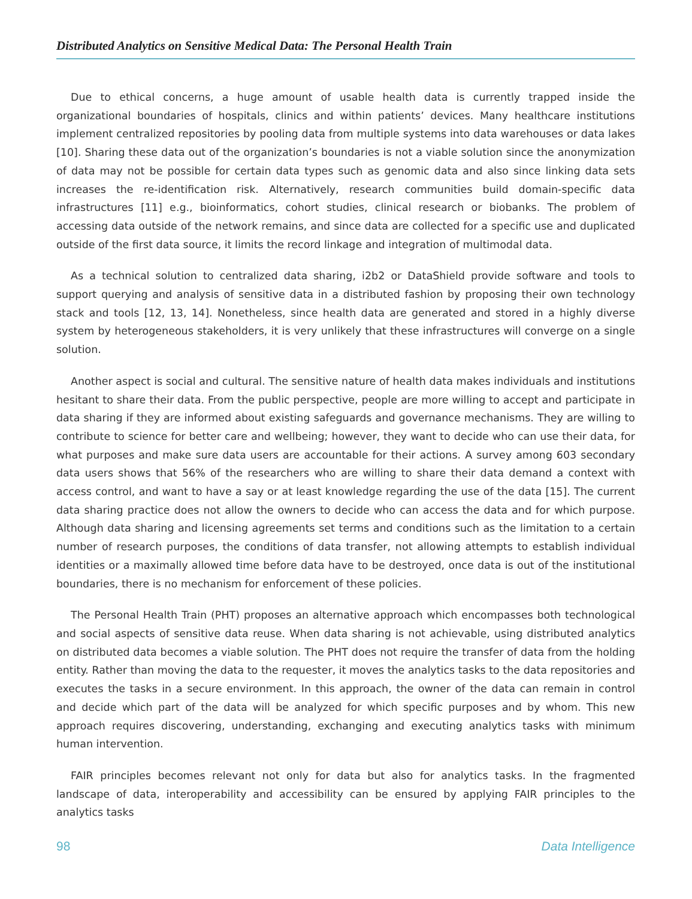Distributed Analytics on Sensitive Medical Data: The Personal Health Train
Due to ethical concerns, a huge amount of usable health data is currently trapped inside the organizational boundaries of hospitals, clinics and within patients’ devices. Many healthcare institutions implement centralized repositories by pooling data from multiple systems into data warehouses or data lakes [10]. Sharing these data out of the organization’s boundaries is not a viable solution since the anonymization of data may not be possible for certain data types such as genomic data and also since linking data sets increases the re-identification risk. Alternatively, research communities build domain-specific data infrastructures [11] e.g., bioinformatics, cohort studies, clinical research or biobanks. The problem of accessing data outside of the network remains, and since data are collected for a specific use and duplicated outside of the first data source, it limits the record linkage and integration of multimodal data.
As a technical solution to centralized data sharing, i2b2 or DataShield provide software and tools to support querying and analysis of sensitive data in a distributed fashion by proposing their own technology stack and tools [12, 13, 14]. Nonetheless, since health data are generated and stored in a highly diverse system by heterogeneous stakeholders, it is very unlikely that these infrastructures will converge on a single solution.
Another aspect is social and cultural. The sensitive nature of health data makes individuals and institutions hesitant to share their data. From the public perspective, people are more willing to accept and participate in data sharing if they are informed about existing safeguards and governance mechanisms. They are willing to contribute to science for better care and wellbeing; however, they want to decide who can use their data, for what purposes and make sure data users are accountable for their actions. A survey among 603 secondary data users shows that 56% of the researchers who are willing to share their data demand a context with access control, and want to have a say or at least knowledge regarding the use of the data [15]. The current data sharing practice does not allow the owners to decide who can access the data and for which purpose. Although data sharing and licensing agreements set terms and conditions such as the limitation to a certain number of research purposes, the conditions of data transfer, not allowing attempts to establish individual identities or a maximally allowed time before data have to be destroyed, once data is out of the institutional boundaries, there is no mechanism for enforcement of these policies.
The Personal Health Train (PHT) proposes an alternative approach which encompasses both technological and social aspects of sensitive data reuse. When data sharing is not achievable, using distributed analytics on distributed data becomes a viable solution. The PHT does not require the transfer of data from the holding entity. Rather than moving the data to the requester, it moves the analytics tasks to the data repositories and executes the tasks in a secure environment. In this approach, the owner of the data can remain in control and decide which part of the data will be analyzed for which specific purposes and by whom. This new approach requires discovering, understanding, exchanging and executing analytics tasks with minimum human intervention.
FAIR principles becomes relevant not only for data but also for analytics tasks. In the fragmented landscape of data, interoperability and accessibility can be ensured by applying FAIR principles to the analytics tasks
98 Data Intelligence